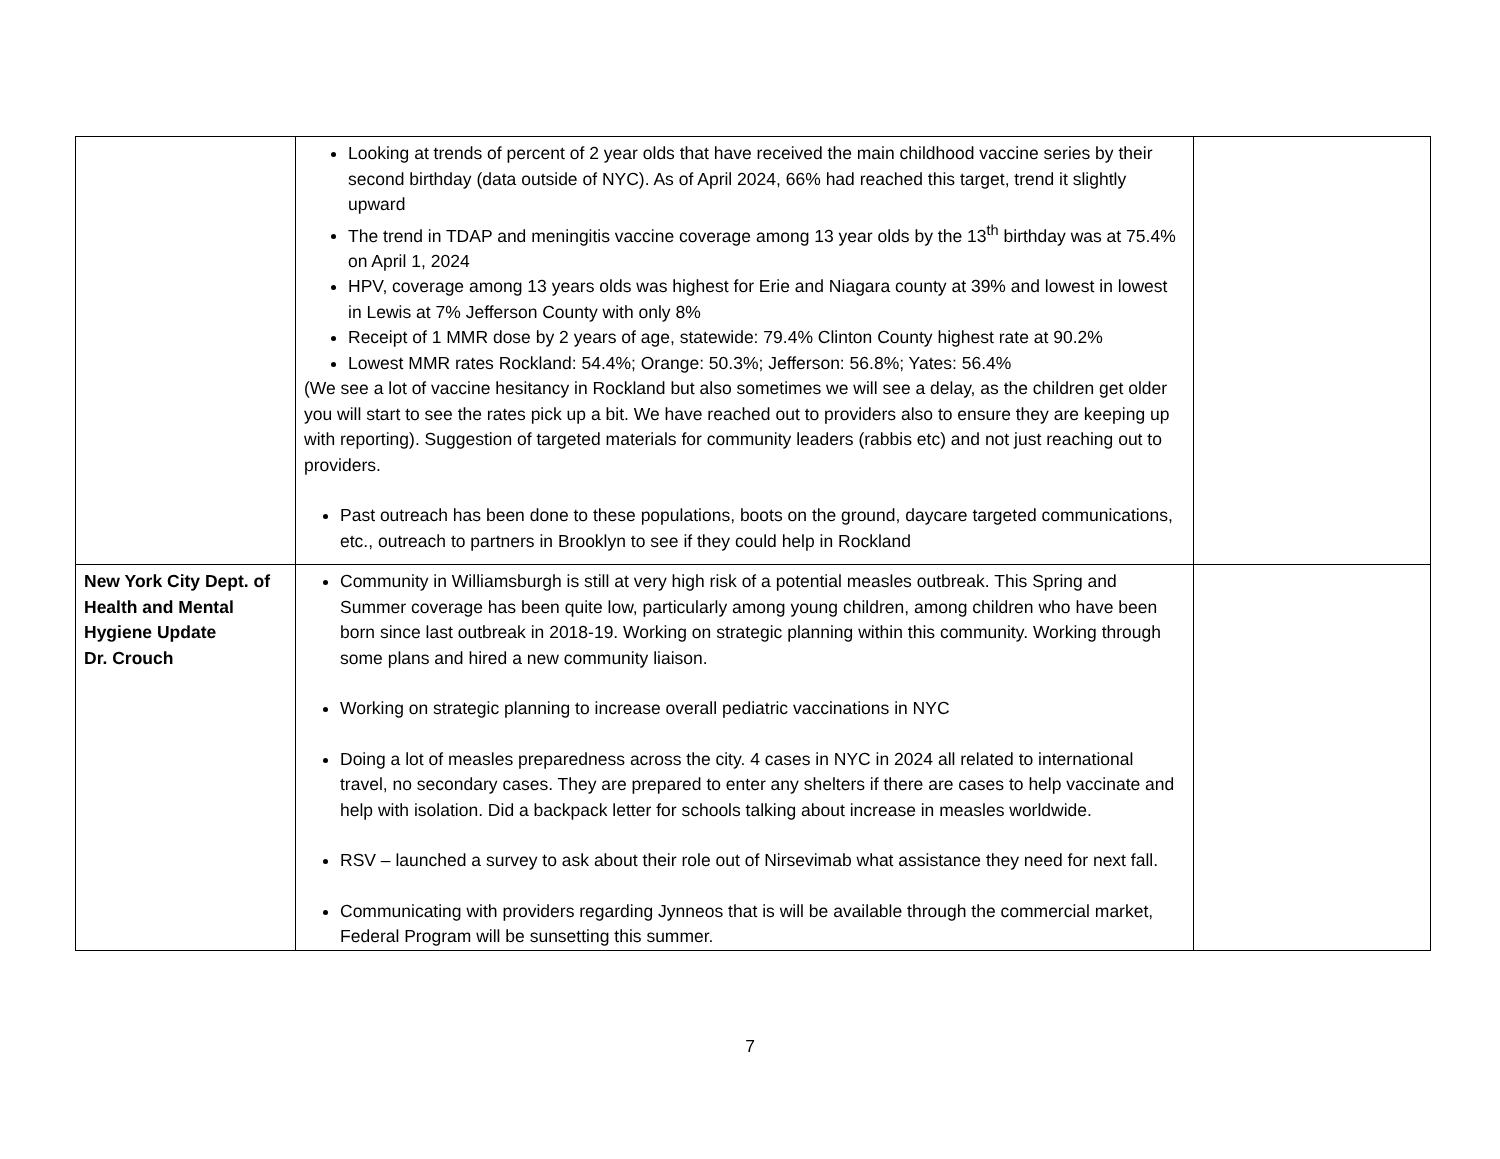| | Looking at trends of percent of 2 year olds that have received the main childhood vaccine series by their second birthday (data outside of NYC). As of April 2024, 66% had reached this target, trend it slightly upward The trend in TDAP and meningitis vaccine coverage among 13 year olds by the 13<sup>th</sup> birthday was at 75.4% on April 1, 2024 HPV, coverage among 13 years olds was highest for Erie and Niagara county at 39% and lowest in lowest in Lewis at 7% Jefferson County with only 8% Receipt of 1 MMR dose by 2 years of age, statewide: 79.4% Clinton County highest rate at 90.2% Lowest MMR rates Rockland: 54.4%; Orange: 50.3%; Jefferson: 56.8%; Yates: 56.4% (We see a lot of vaccine hesitancy in Rockland but also sometimes we will see a delay, as the children get older you will start to see the rates pick up a bit. We have reached out to providers also to ensure they are keeping up with reporting). Suggestion of targeted materials for community leaders (rabbis etc) and not just reaching out to providers. Past outreach has been done to these populations, boots on the ground, daycare targeted communications, etc., outreach to partners in Brooklyn to see if they could help in Rockland | |
| New York City Dept. of Health and Mental Hygiene Update Dr. Crouch | Community in Williamsburgh is still at very high risk of a potential measles outbreak. This Spring and Summer coverage has been quite low, particularly among young children, among children who have been born since last outbreak in 2018-19. Working on strategic planning within this community. Working through some plans and hired a new community liaison. Working on strategic planning to increase overall pediatric vaccinations in NYC Doing a lot of measles preparedness across the city. 4 cases in NYC in 2024 all related to international travel, no secondary cases. They are prepared to enter any shelters if there are cases to help vaccinate and help with isolation. Did a backpack letter for schools talking about increase in measles worldwide. RSV – launched a survey to ask about their role out of Nirsevimab what assistance they need for next fall. Communicating with providers regarding Jynneos that is will be available through the commercial market, Federal Program will be sunsetting this summer. | |
7